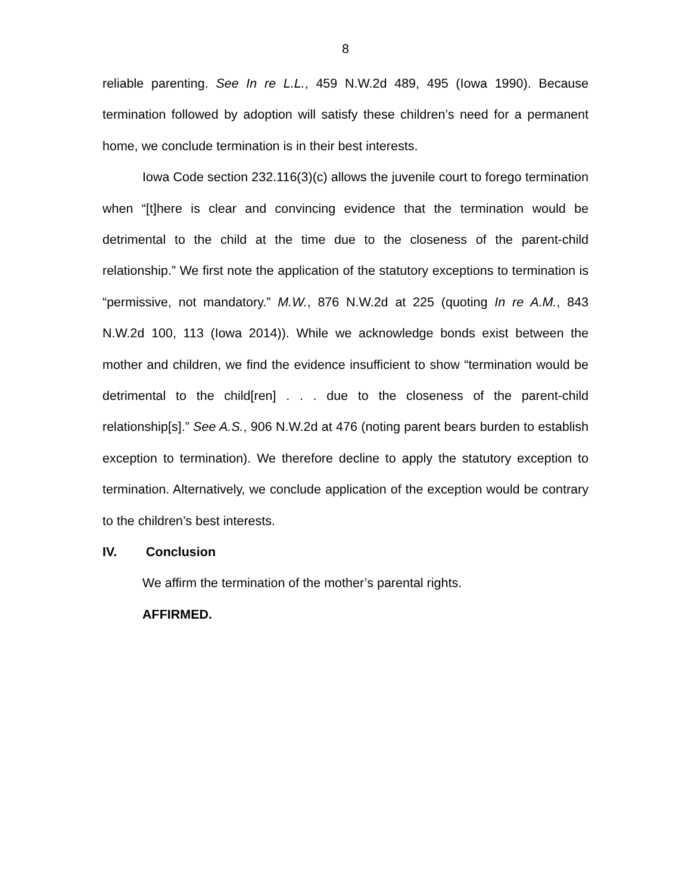8
reliable parenting. See In re L.L., 459 N.W.2d 489, 495 (Iowa 1990). Because termination followed by adoption will satisfy these children’s need for a permanent home, we conclude termination is in their best interests.
Iowa Code section 232.116(3)(c) allows the juvenile court to forego termination when “[t]here is clear and convincing evidence that the termination would be detrimental to the child at the time due to the closeness of the parent-child relationship.” We first note the application of the statutory exceptions to termination is “permissive, not mandatory.” M.W., 876 N.W.2d at 225 (quoting In re A.M., 843 N.W.2d 100, 113 (Iowa 2014)). While we acknowledge bonds exist between the mother and children, we find the evidence insufficient to show “termination would be detrimental to the child[ren] . . . due to the closeness of the parent-child relationship[s].” See A.S., 906 N.W.2d at 476 (noting parent bears burden to establish exception to termination). We therefore decline to apply the statutory exception to termination. Alternatively, we conclude application of the exception would be contrary to the children’s best interests.
IV. Conclusion
We affirm the termination of the mother’s parental rights.
AFFIRMED.